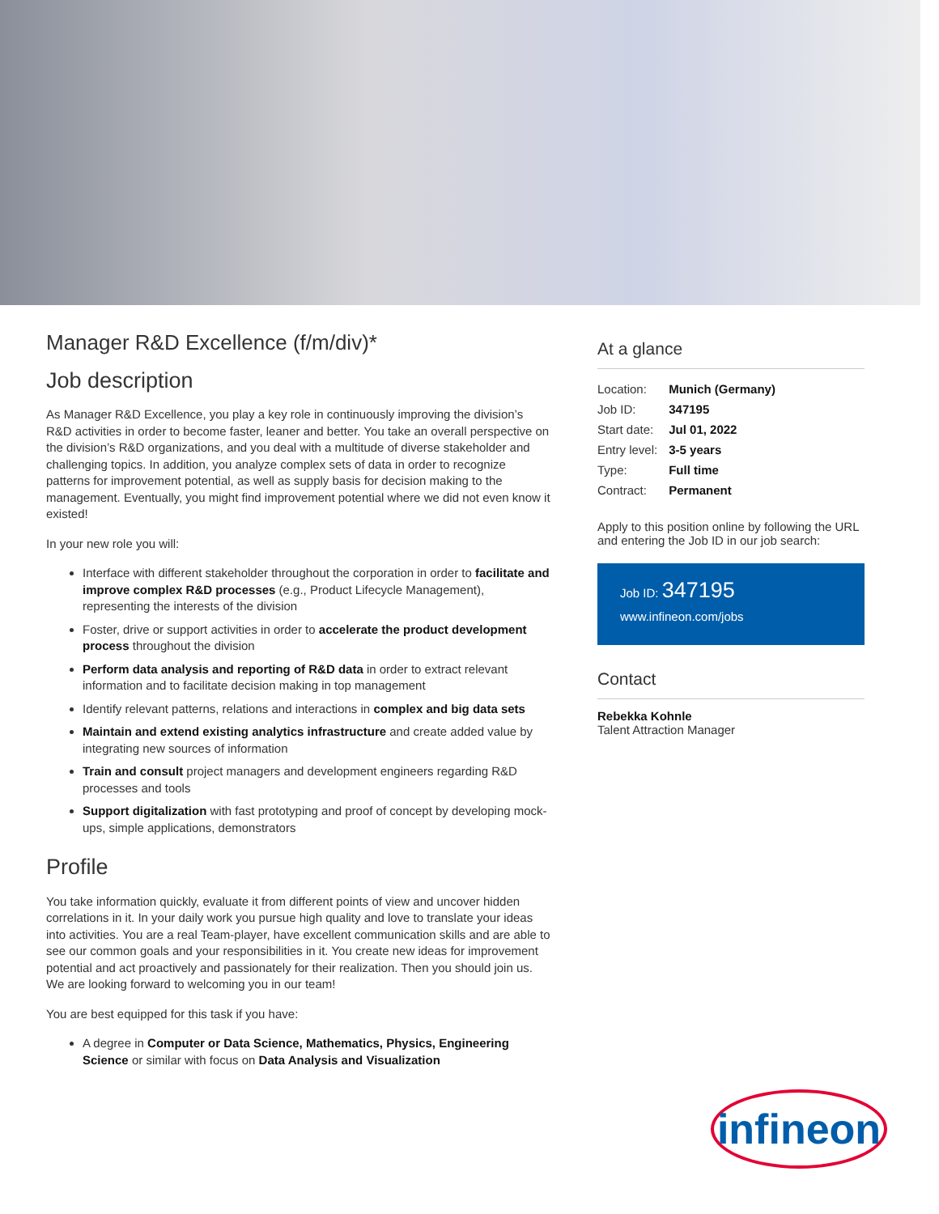Manager R&D Excellence (f/m/div)*
Job description
As Manager R&D Excellence, you play a key role in continuously improving the division’s R&D activities in order to become faster, leaner and better. You take an overall perspective on the division’s R&D organizations, and you deal with a multitude of diverse stakeholder and challenging topics. In addition, you analyze complex sets of data in order to recognize patterns for improvement potential, as well as supply basis for decision making to the management. Eventually, you might find improvement potential where we did not even know it existed!
In your new role you will:
Interface with different stakeholder throughout the corporation in order to facilitate and improve complex R&D processes (e.g., Product Lifecycle Management), representing the interests of the division
Foster, drive or support activities in order to accelerate the product development process throughout the division
Perform data analysis and reporting of R&D data in order to extract relevant information and to facilitate decision making in top management
Identify relevant patterns, relations and interactions in complex and big data sets
Maintain and extend existing analytics infrastructure and create added value by integrating new sources of information
Train and consult project managers and development engineers regarding R&D processes and tools
Support digitalization with fast prototyping and proof of concept by developing mock-ups, simple applications, demonstrators
Profile
You take information quickly, evaluate it from different points of view and uncover hidden correlations in it. In your daily work you pursue high quality and love to translate your ideas into activities. You are a real Team-player, have excellent communication skills and are able to see our common goals and your responsibilities in it. You create new ideas for improvement potential and act proactively and passionately for their realization. Then you should join us. We are looking forward to welcoming you in our team!
You are best equipped for this task if you have:
A degree in Computer or Data Science, Mathematics, Physics, Engineering Science or similar with focus on Data Analysis and Visualization
At a glance
| Location: | Munich (Germany) |
| Job ID: | 347195 |
| Start date: | Jul 01, 2022 |
| Entry level: | 3-5 years |
| Type: | Full time |
| Contract: | Permanent |
Apply to this position online by following the URL and entering the Job ID in our job search:
Job ID: 347195
www.infineon.com/jobs
Contact
Rebekka Kohnle
Talent Attraction Manager
infineon